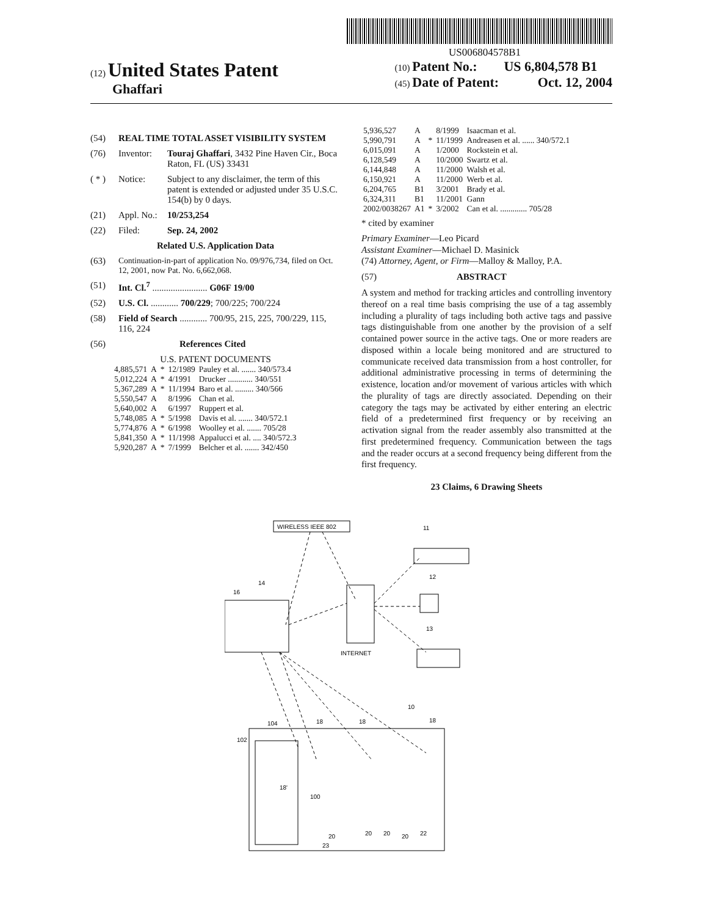US006804578B1
(12) United States Patent
Ghaffari
(10) Patent No.: US 6,804,578 B1
(45) Date of Patent: Oct. 12, 2004
(54) REAL TIME TOTAL ASSET VISIBILITY SYSTEM
(76) Inventor: Touraj Ghaffari, 3432 Pine Haven Cir., Boca Raton, FL (US) 33431
( * ) Notice: Subject to any disclaimer, the term of this patent is extended or adjusted under 35 U.S.C. 154(b) by 0 days.
(21) Appl. No.: 10/253,254
(22) Filed: Sep. 24, 2002
Related U.S. Application Data
(63) Continuation-in-part of application No. 09/976,734, filed on Oct. 12, 2001, now Pat. No. 6,662,068.
(51) Int. Cl.<sup>7</sup> ........................ G06F 19/00
(52) U.S. Cl. ............ 700/229; 700/225; 700/224
(58) Field of Search ............ 700/95, 215, 225, 700/229, 115, 116, 224
(56) References Cited
U.S. PATENT DOCUMENTS
| 4,885,571 | A | * | 12/1989 | Pauley et al. ....... 340/573.4 |
| 5,012,224 | A | * | 4/1991 | Drucker ............ 340/551 |
| 5,367,289 | A | * | 11/1994 | Baro et al. ......... 340/566 |
| 5,550,547 | A | | 8/1996 | Chan et al. |
| 5,640,002 | A | | 6/1997 | Ruppert et al. |
| 5,748,085 | A | * | 5/1998 | Davis et al. ....... 340/572.1 |
| 5,774,876 | A | * | 6/1998 | Woolley et al. ....... 705/28 |
| 5,841,350 | A | * | 11/1998 | Appalucci et al. .... 340/572.3 |
| 5,920,287 | A | * | 7/1999 | Belcher et al. ....... 342/450 |
| 5,936,527 | A | | 8/1999 | Isaacman et al. |
| 5,990,791 | A | * | 11/1999 | Andreasen et al. ...... 340/572.1 |
| 6,015,091 | A | | 1/2000 | Rockstein et al. |
| 6,128,549 | A | | 10/2000 | Swartz et al. |
| 6,144,848 | A | | 11/2000 | Walsh et al. |
| 6,150,921 | A | | 11/2000 | Werb et al. |
| 6,204,765 | B1 | | 3/2001 | Brady et al. |
| 6,324,311 | B1 | | 11/2001 | Gann |
| 2002/0038267 | A1 | * | 3/2002 | Can et al. ............. 705/28 |
* cited by examiner
Primary Examiner—Leo Picard
Assistant Examiner—Michael D. Masinick
(74) Attorney, Agent, or Firm—Malloy & Malloy, P.A.
(57) ABSTRACT
A system and method for tracking articles and controlling inventory thereof on a real time basis comprising the use of a tag assembly including a plurality of tags including both active tags and passive tags distinguishable from one another by the provision of a self contained power source in the active tags. One or more readers are disposed within a locale being monitored and are structured to communicate received data transmission from a host controller, for additional administrative processing in terms of determining the existence, location and/or movement of various articles with which the plurality of tags are directly associated. Depending on their category the tags may be activated by either entering an electric field of a predetermined first frequency or by receiving an activation signal from the reader assembly also transmitted at the first predetermined frequency. Communication between the tags and the reader occurs at a second frequency being different from the first frequency.
23 Claims, 6 Drawing Sheets
WIRELESS IEEE 802
16
14
INTERNET
11
12
13
102
104
18
18
18
10
18'
100
20
20
20
22
20
23